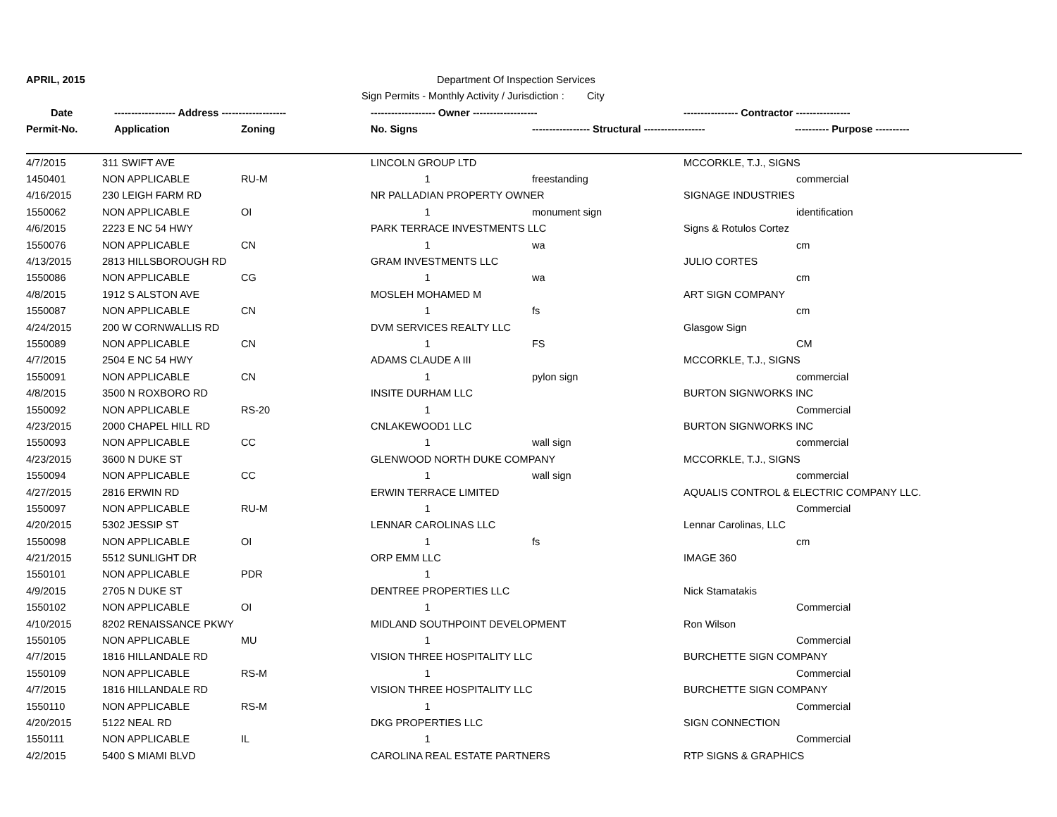APRIL, 2015 Department Of Inspection Services
Sign Permits - Monthly Activity / Jurisdiction : City
Date ------------------ Address ------------------- ------------------- Owner ------------------- ---------------- Contractor ----------------
Permit-No. Application Zoning No. Signs ----------------- Structural ------------------ ---------- Purpose ----------
| 4/7/2015 | 311 SWIFT AVE | | LINCOLN GROUP LTD | | MCCORKLE, T.J., SIGNS | |
| 1450401 | NON APPLICABLE | RU-M | 1 | freestanding | | commercial |
| 4/16/2015 | 230 LEIGH FARM RD | | NR PALLADIAN PROPERTY OWNER | | SIGNAGE INDUSTRIES | |
| 1550062 | NON APPLICABLE | OI | 1 | monument sign | | identification |
| 4/6/2015 | 2223 E NC 54 HWY | | PARK TERRACE INVESTMENTS LLC | | Signs & Rotulos Cortez | |
| 1550076 | NON APPLICABLE | CN | 1 | wa | | cm |
| 4/13/2015 | 2813 HILLSBOROUGH RD | | GRAM INVESTMENTS LLC | | JULIO CORTES | |
| 1550086 | NON APPLICABLE | CG | 1 | wa | | cm |
| 4/8/2015 | 1912 S ALSTON AVE | | MOSLEH MOHAMED M | | ART SIGN COMPANY | |
| 1550087 | NON APPLICABLE | CN | 1 | fs | | cm |
| 4/24/2015 | 200 W CORNWALLIS RD | | DVM SERVICES REALTY LLC | | Glasgow Sign | |
| 1550089 | NON APPLICABLE | CN | 1 | FS | | CM |
| 4/7/2015 | 2504 E NC 54 HWY | | ADAMS CLAUDE A III | | MCCORKLE, T.J., SIGNS | |
| 1550091 | NON APPLICABLE | CN | 1 | pylon sign | | commercial |
| 4/8/2015 | 3500 N ROXBORO RD | | INSITE DURHAM LLC | | BURTON SIGNWORKS INC | |
| 1550092 | NON APPLICABLE | RS-20 | 1 | | | Commercial |
| 4/23/2015 | 2000 CHAPEL HILL RD | | CNLAKEWOOD1 LLC | | BURTON SIGNWORKS INC | |
| 1550093 | NON APPLICABLE | CC | 1 | wall sign | | commercial |
| 4/23/2015 | 3600 N DUKE ST | | GLENWOOD NORTH DUKE COMPANY | | MCCORKLE, T.J., SIGNS | |
| 1550094 | NON APPLICABLE | CC | 1 | wall sign | | commercial |
| 4/27/2015 | 2816 ERWIN RD | | ERWIN TERRACE LIMITED | | AQUALIS CONTROL & ELECTRIC COMPANY LLC. | |
| 1550097 | NON APPLICABLE | RU-M | 1 | | | Commercial |
| 4/20/2015 | 5302 JESSIP ST | | LENNAR CAROLINAS LLC | | Lennar Carolinas, LLC | |
| 1550098 | NON APPLICABLE | OI | 1 | fs | | cm |
| 4/21/2015 | 5512 SUNLIGHT DR | | ORP EMM LLC | | IMAGE 360 | |
| 1550101 | NON APPLICABLE | PDR | 1 | | | |
| 4/9/2015 | 2705 N DUKE ST | | DENTREE PROPERTIES LLC | | Nick Stamatakis | |
| 1550102 | NON APPLICABLE | OI | 1 | | | Commercial |
| 4/10/2015 | 8202 RENAISSANCE PKWY | | MIDLAND SOUTHPOINT DEVELOPMENT | | Ron Wilson | |
| 1550105 | NON APPLICABLE | MU | 1 | | | Commercial |
| 4/7/2015 | 1816 HILLANDALE RD | | VISION THREE HOSPITALITY LLC | | BURCHETTE SIGN COMPANY | |
| 1550109 | NON APPLICABLE | RS-M | 1 | | | Commercial |
| 4/7/2015 | 1816 HILLANDALE RD | | VISION THREE HOSPITALITY LLC | | BURCHETTE SIGN COMPANY | |
| 1550110 | NON APPLICABLE | RS-M | 1 | | | Commercial |
| 4/20/2015 | 5122 NEAL RD | | DKG PROPERTIES LLC | | SIGN CONNECTION | |
| 1550111 | NON APPLICABLE | IL | 1 | | | Commercial |
| 4/2/2015 | 5400 S MIAMI BLVD | | CAROLINA REAL ESTATE PARTNERS | | RTP SIGNS & GRAPHICS | |